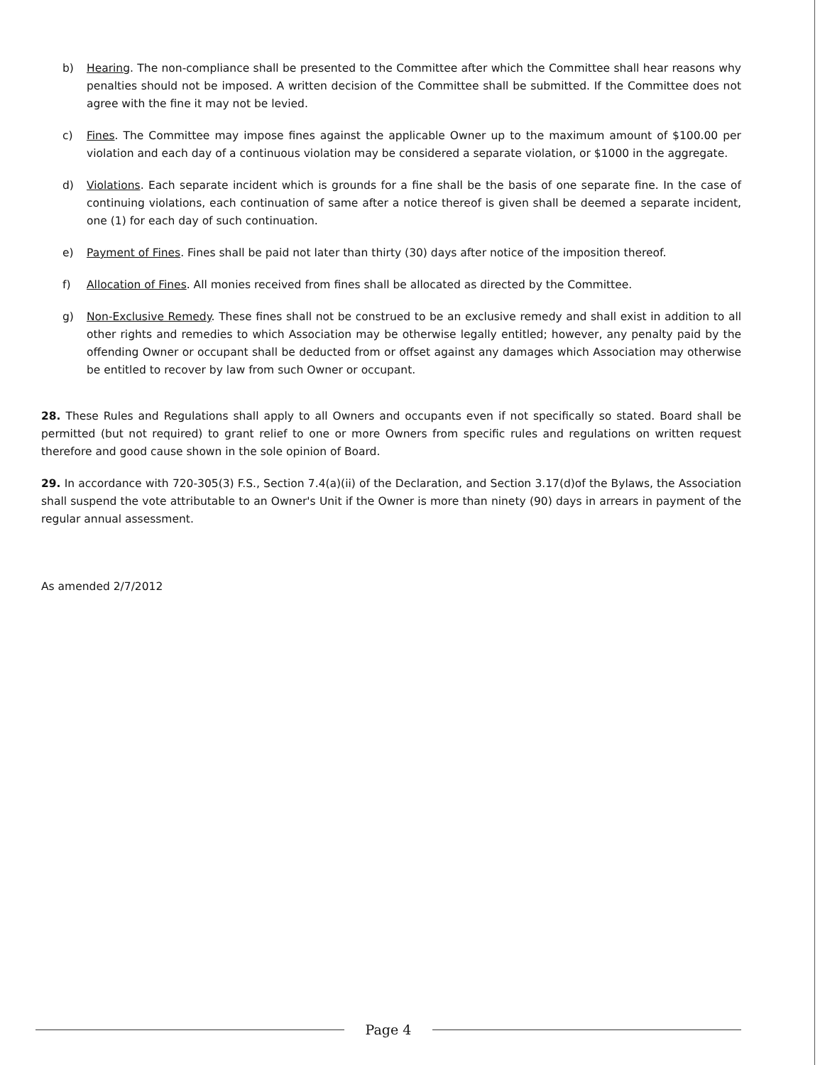b) Hearing. The non-compliance shall be presented to the Committee after which the Committee shall hear reasons why penalties should not be imposed. A written decision of the Committee shall be submitted. If the Committee does not agree with the fine it may not be levied.
c) Fines. The Committee may impose fines against the applicable Owner up to the maximum amount of $100.00 per violation and each day of a continuous violation may be considered a separate violation, or $1000 in the aggregate.
d) Violations. Each separate incident which is grounds for a fine shall be the basis of one separate fine. In the case of continuing violations, each continuation of same after a notice thereof is given shall be deemed a separate incident, one (1) for each day of such continuation.
e) Payment of Fines. Fines shall be paid not later than thirty (30) days after notice of the imposition thereof.
f) Allocation of Fines. All monies received from fines shall be allocated as directed by the Committee.
g) Non-Exclusive Remedy. These fines shall not be construed to be an exclusive remedy and shall exist in addition to all other rights and remedies to which Association may be otherwise legally entitled; however, any penalty paid by the offending Owner or occupant shall be deducted from or offset against any damages which Association may otherwise be entitled to recover by law from such Owner or occupant.
28. These Rules and Regulations shall apply to all Owners and occupants even if not specifically so stated. Board shall be permitted (but not required) to grant relief to one or more Owners from specific rules and regulations on written request therefore and good cause shown in the sole opinion of Board.
29. In accordance with 720-305(3) F.S., Section 7.4(a)(ii) of the Declaration, and Section 3.17(d)of the Bylaws, the Association shall suspend the vote attributable to an Owner's Unit if the Owner is more than ninety (90) days in arrears in payment of the regular annual assessment.
As amended 2/7/2012
Page 4